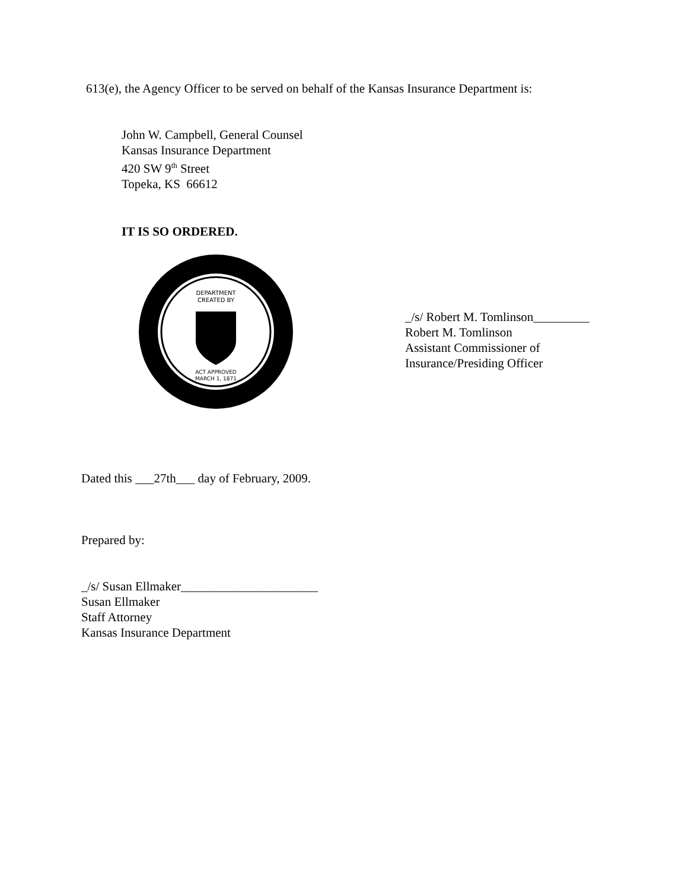613(e), the Agency Officer to be served on behalf of the Kansas Insurance Department is:
John W. Campbell, General Counsel
Kansas Insurance Department
420 SW 9<sup>th</sup> Street
Topeka, KS 66612
IT IS SO ORDERED.
DEPARTMENT
CREATED BY
ACT APPROVED
MARCH 1, 1871
_/s/ Robert M. Tomlinson_________
Robert M. Tomlinson
Assistant Commissioner of
Insurance/Presiding Officer
Dated this ___27th___ day of February, 2009.
Prepared by:
_/s/ Susan Ellmaker______________________
Susan Ellmaker
Staff Attorney
Kansas Insurance Department